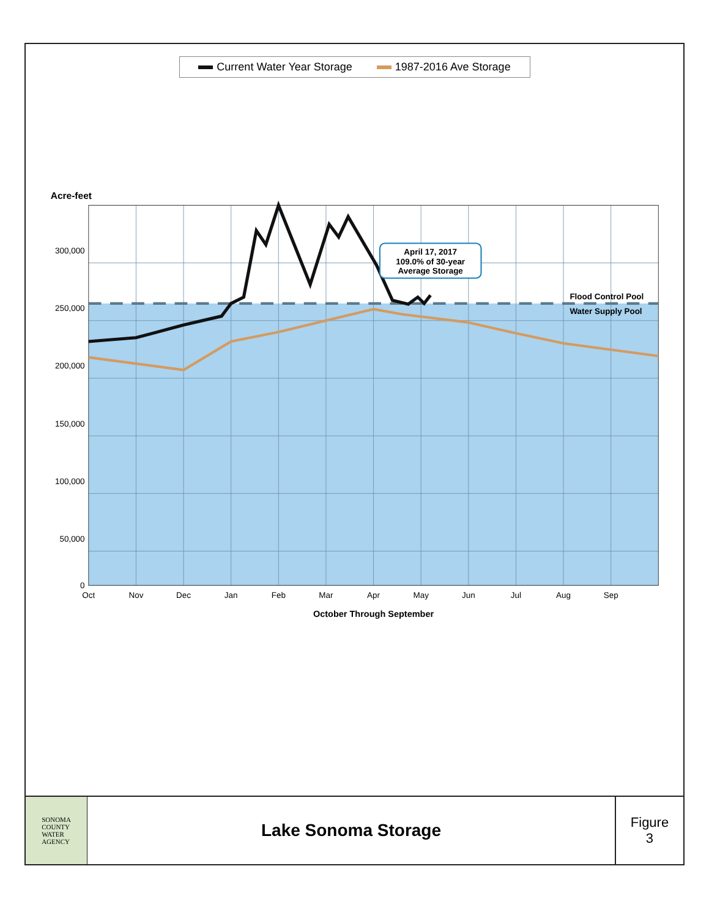Current Water Year Storage 1987-2016 Ave Storage
April 17, 2017
109.0% of 30-year
Average Storage
Flood Control Pool
Water Supply Pool
300,000
250,000
200,000
150,000
100,000
50,000
0
Oct
Nov
Dec
Jan
Feb
Mar
Apr
May
Jun
Jul
Aug
Sep
October Through September
Acre-feet
SONOMA
COUNTY
WATER
AGENCY
Lake Sonoma Storage
Figure
3